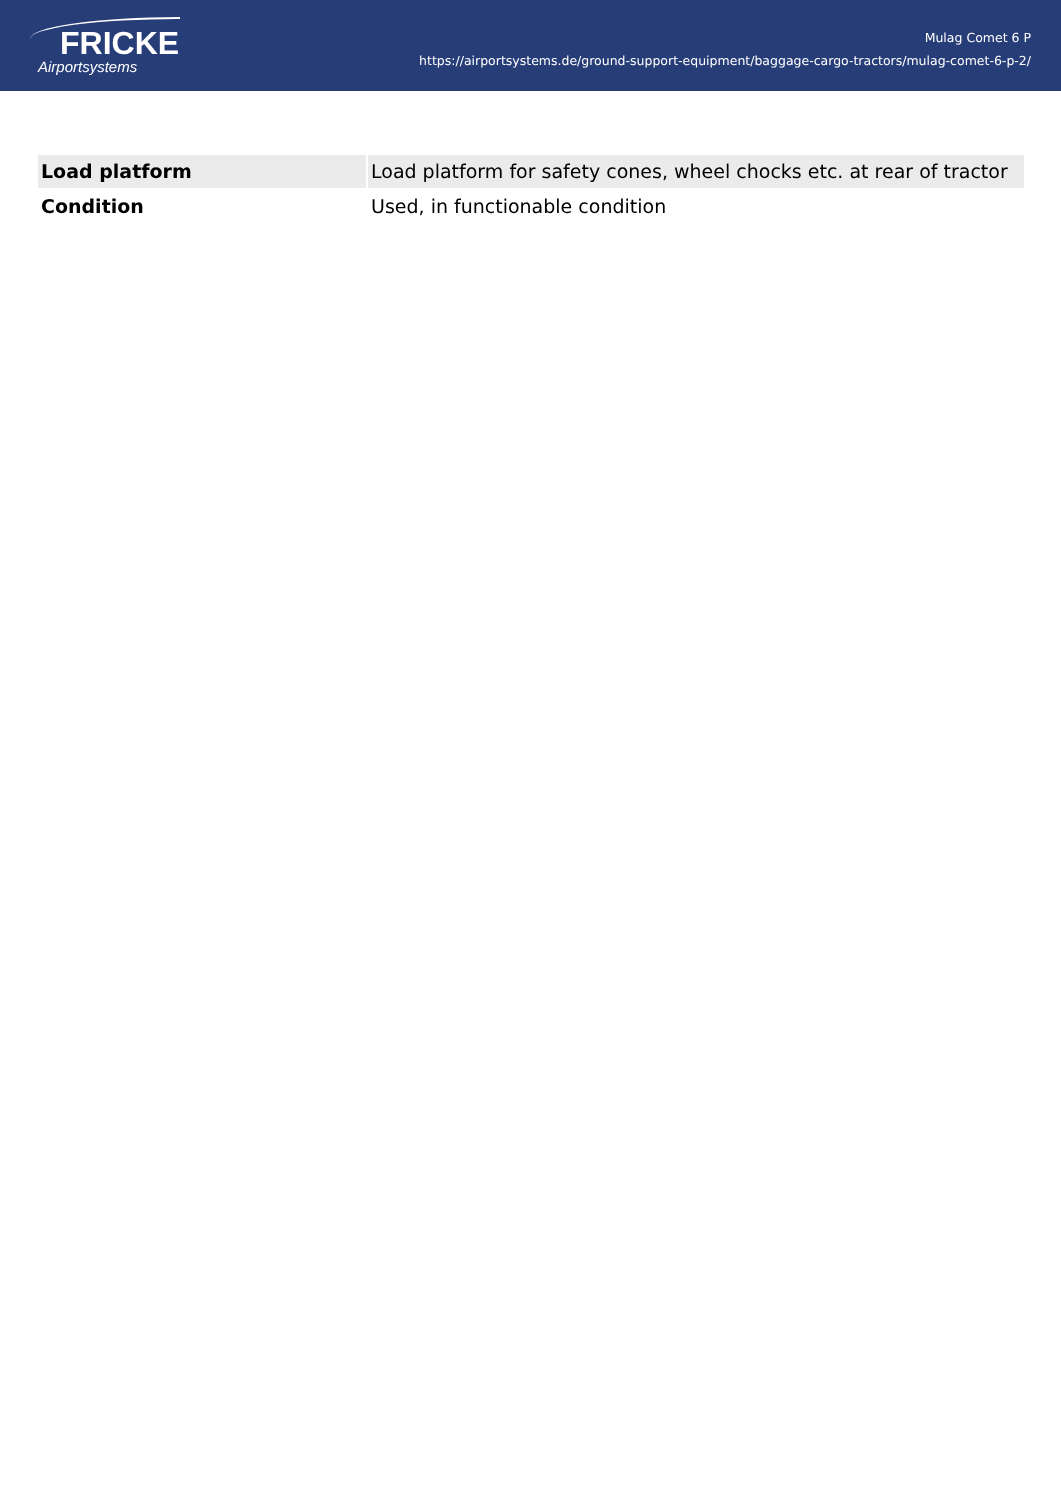FRICKE
Airportsystems
Mulag Comet 6 P
https://airportsystems.de/ground-support-equipment/baggage-cargo-tractors/mulag-comet-6-p-2/
| Load platform | Load platform for safety cones, wheel chocks etc. at rear of tractor |
| Condition | Used, in functionable condition |